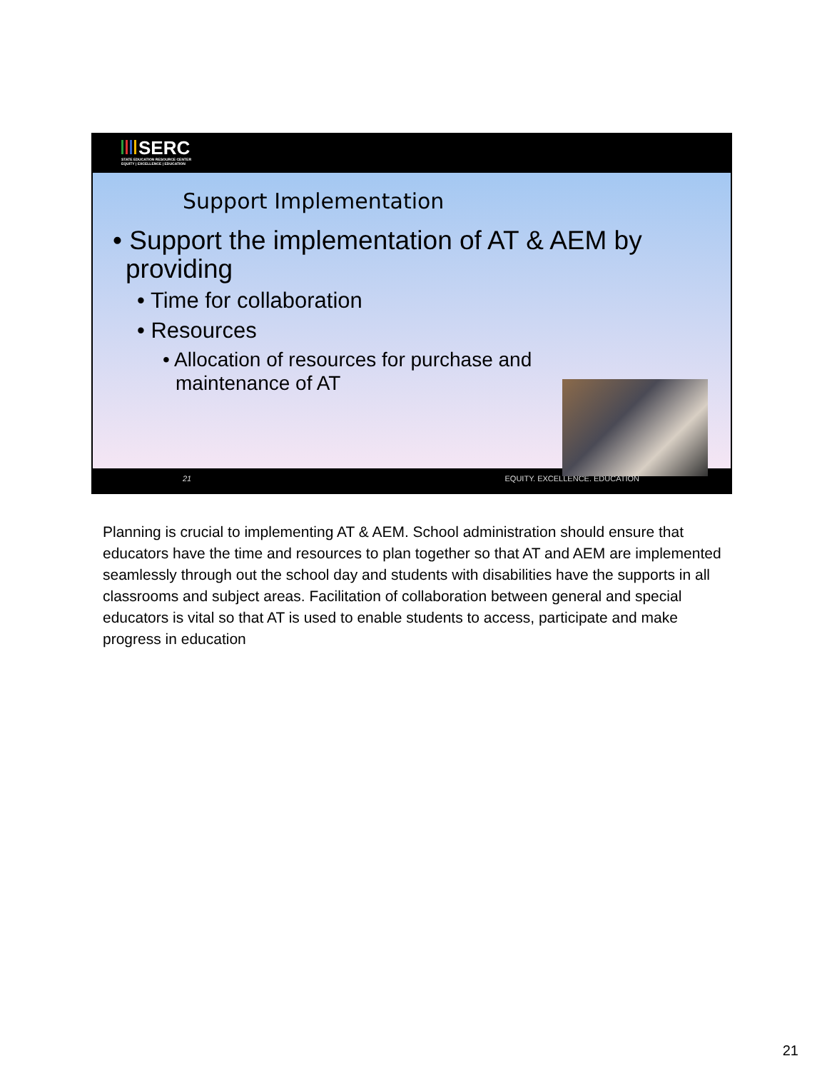SERC
STATE EDUCATION RESOURCE CENTER
EQUITY | EXCELLENCE | EDUCATION
Support Implementation
• Support the implementation of AT & AEM by providing
• Time for collaboration
• Resources
• Allocation of resources for purchase and maintenance of AT
21 EQUITY. EXCELLENCE. EDUCATION
Planning is crucial to implementing AT & AEM. School administration should ensure that educators have the time and resources to plan together so that AT and AEM are implemented seamlessly through out the school day and students with disabilities have the supports in all classrooms and subject areas. Facilitation of collaboration between general and special educators is vital so that AT is used to enable students to access, participate and make progress in education
21